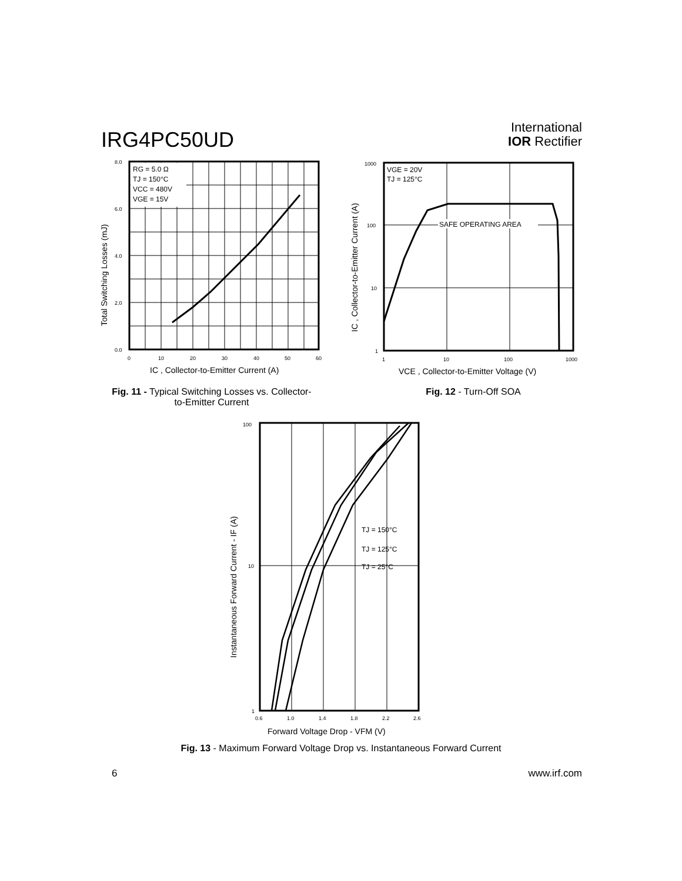IRG4PC50UD
International
IOR Rectifier
RG = 5.0 Ω
TJ = 150°C
VCC = 480V
VGE = 15V
8.0
6.0
4.0
2.0
0.0
0
10
20
30
40
50
60
IC , Collector-to-Emitter Current (A)
Total Switching Losses (mJ)
SAFE OPERATING AREA
VGE = 20V
TJ = 125°C
1000
100
10
1
1
10
100
1000
VCE , Collector-to-Emitter Voltage (V)
IC , Collector-to-Emitter Current (A)
Fig. 11 - Typical Switching Losses vs. Collector-to-Emitter Current
Fig. 12 - Turn-Off SOA
TJ = 150°C
TJ = 125°C
TJ = 25°C
100
10
1
0.6
1.0
1.4
1.8
2.2
2.6
Forward Voltage Drop - VFM (V)
Instantaneous Forward Current - IF (A)
Fig. 13 - Maximum Forward Voltage Drop vs. Instantaneous Forward Current
6 www.irf.com